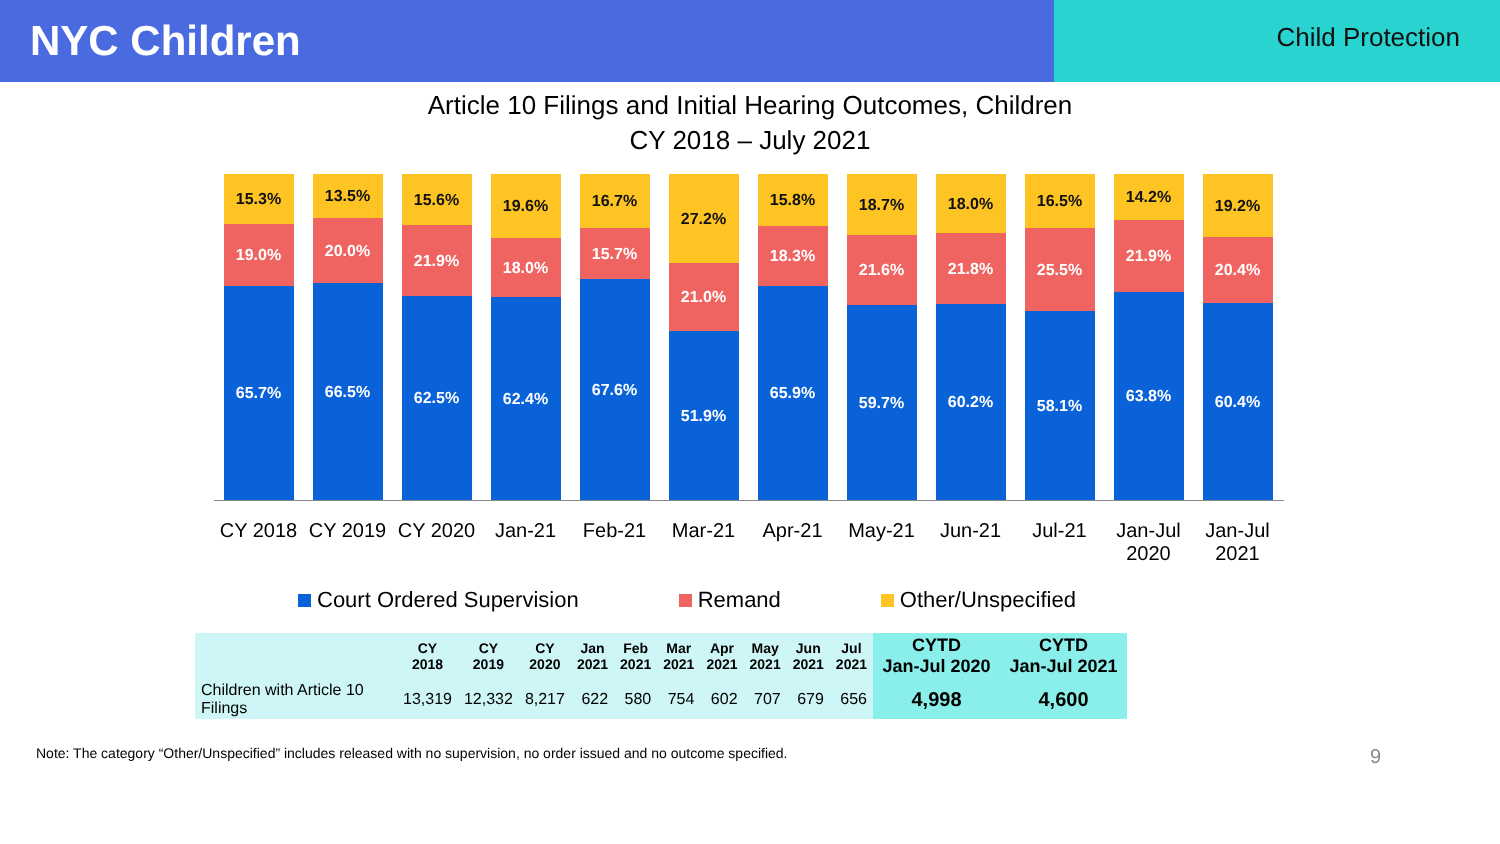NYC Children
Child Protection
Article 10 Filings and Initial Hearing Outcomes, Children
CY 2018 – July 2021
15.3%
19.0%
65.7%
13.5%
20.0%
66.5%
15.6%
21.9%
62.5%
19.6%
18.0%
62.4%
16.7%
15.7%
67.6%
27.2%
21.0%
51.9%
15.8%
18.3%
65.9%
18.7%
21.6%
59.7%
18.0%
21.8%
60.2%
16.5%
25.5%
58.1%
14.2%
21.9%
63.8%
19.2%
20.4%
60.4%
CY 2018 CY 2019 CY 2020 Jan-21 Feb-21 Mar-21 Apr-21 May-21 Jun-21 Jul-21 Jan-Jul 2020
Jan-Jul 2021
Court Ordered Supervision Remand Other/Unspecified
| | CY 2018 | CY 2019 | CY 2020 | Jan 2021 | Feb 2021 | Mar 2021 | Apr 2021 | May 2021 | Jun 2021 | Jul 2021 | CYTD Jan-Jul 2020 | CYTD Jan-Jul 2021 |
| --- | --- | --- | --- | --- | --- | --- | --- | --- | --- | --- | --- | --- |
| Children with Article 10 Filings | 13,319 | 12,332 | 8,217 | 622 | 580 | 754 | 602 | 707 | 679 | 656 | 4,998 | 4,600 |
Note: The category “Other/Unspecified” includes released with no supervision, no order issued and no outcome specified. 9